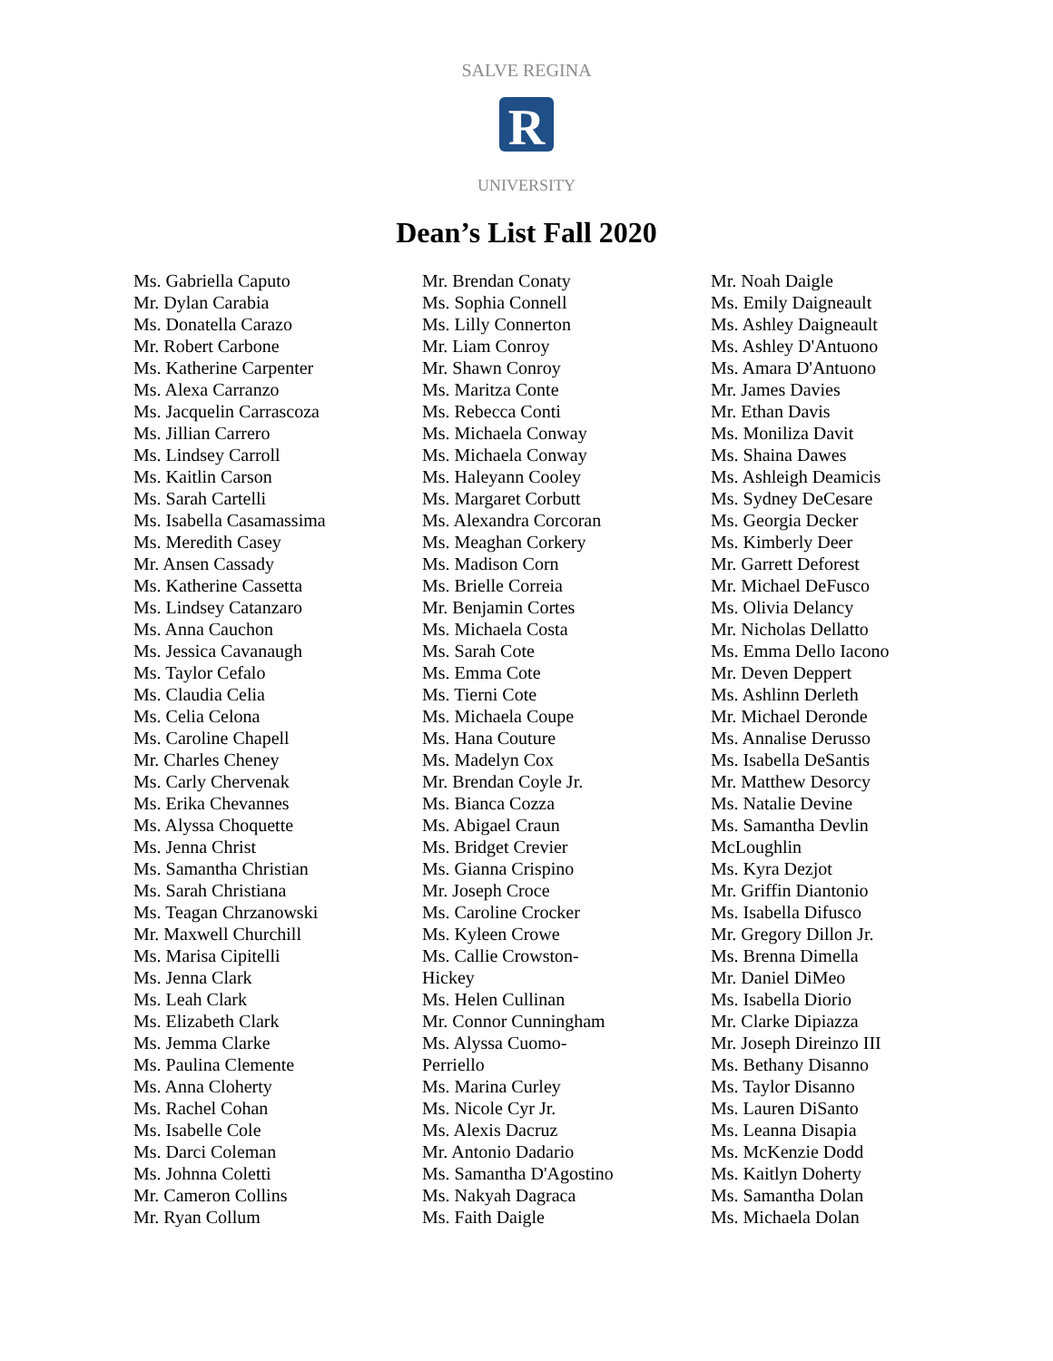SALVE REGINA
R
UNIVERSITY
Dean’s List Fall 2020
Ms. Gabriella Caputo
Mr. Dylan Carabia
Ms. Donatella Carazo
Mr. Robert Carbone
Ms. Katherine Carpenter
Ms. Alexa Carranzo
Ms. Jacquelin Carrascoza
Ms. Jillian Carrero
Ms. Lindsey Carroll
Ms. Kaitlin Carson
Ms. Sarah Cartelli
Ms. Isabella Casamassima
Ms. Meredith Casey
Mr. Ansen Cassady
Ms. Katherine Cassetta
Ms. Lindsey Catanzaro
Ms. Anna Cauchon
Ms. Jessica Cavanaugh
Ms. Taylor Cefalo
Ms. Claudia Celia
Ms. Celia Celona
Ms. Caroline Chapell
Mr. Charles Cheney
Ms. Carly Chervenak
Ms. Erika Chevannes
Ms. Alyssa Choquette
Ms. Jenna Christ
Ms. Samantha Christian
Ms. Sarah Christiana
Ms. Teagan Chrzanowski
Mr. Maxwell Churchill
Ms. Marisa Cipitelli
Ms. Jenna Clark
Ms. Leah Clark
Ms. Elizabeth Clark
Ms. Jemma Clarke
Ms. Paulina Clemente
Ms. Anna Cloherty
Ms. Rachel Cohan
Ms. Isabelle Cole
Ms. Darci Coleman
Ms. Johnna Coletti
Mr. Cameron Collins
Mr. Ryan Collum
Mr. Brendan Conaty
Ms. Sophia Connell
Ms. Lilly Connerton
Mr. Liam Conroy
Mr. Shawn Conroy
Ms. Maritza Conte
Ms. Rebecca Conti
Ms. Michaela Conway
Ms. Michaela Conway
Ms. Haleyann Cooley
Ms. Margaret Corbutt
Ms. Alexandra Corcoran
Ms. Meaghan Corkery
Ms. Madison Corn
Ms. Brielle Correia
Mr. Benjamin Cortes
Ms. Michaela Costa
Ms. Sarah Cote
Ms. Emma Cote
Ms. Tierni Cote
Ms. Michaela Coupe
Ms. Hana Couture
Ms. Madelyn Cox
Mr. Brendan Coyle Jr.
Ms. Bianca Cozza
Ms. Abigael Craun
Ms. Bridget Crevier
Ms. Gianna Crispino
Mr. Joseph Croce
Ms. Caroline Crocker
Ms. Kyleen Crowe
Ms. Callie Crowston-
Hickey
Ms. Helen Cullinan
Mr. Connor Cunningham
Ms. Alyssa Cuomo-
Perriello
Ms. Marina Curley
Ms. Nicole Cyr Jr.
Ms. Alexis Dacruz
Mr. Antonio Dadario
Ms. Samantha D'Agostino
Ms. Nakyah Dagraca
Ms. Faith Daigle
Mr. Noah Daigle
Ms. Emily Daigneault
Ms. Ashley Daigneault
Ms. Ashley D'Antuono
Ms. Amara D'Antuono
Mr. James Davies
Mr. Ethan Davis
Ms. Moniliza Davit
Ms. Shaina Dawes
Ms. Ashleigh Deamicis
Ms. Sydney DeCesare
Ms. Georgia Decker
Ms. Kimberly Deer
Mr. Garrett Deforest
Mr. Michael DeFusco
Ms. Olivia Delancy
Mr. Nicholas Dellatto
Ms. Emma Dello Iacono
Mr. Deven Deppert
Ms. Ashlinn Derleth
Mr. Michael Deronde
Ms. Annalise Derusso
Ms. Isabella DeSantis
Mr. Matthew Desorcy
Ms. Natalie Devine
Ms. Samantha Devlin
McLoughlin
Ms. Kyra Dezjot
Mr. Griffin Diantonio
Ms. Isabella Difusco
Mr. Gregory Dillon Jr.
Ms. Brenna Dimella
Mr. Daniel DiMeo
Ms. Isabella Diorio
Mr. Clarke Dipiazza
Mr. Joseph Direinzo III
Ms. Bethany Disanno
Ms. Taylor Disanno
Ms. Lauren DiSanto
Ms. Leanna Disapia
Ms. McKenzie Dodd
Ms. Kaitlyn Doherty
Ms. Samantha Dolan
Ms. Michaela Dolan